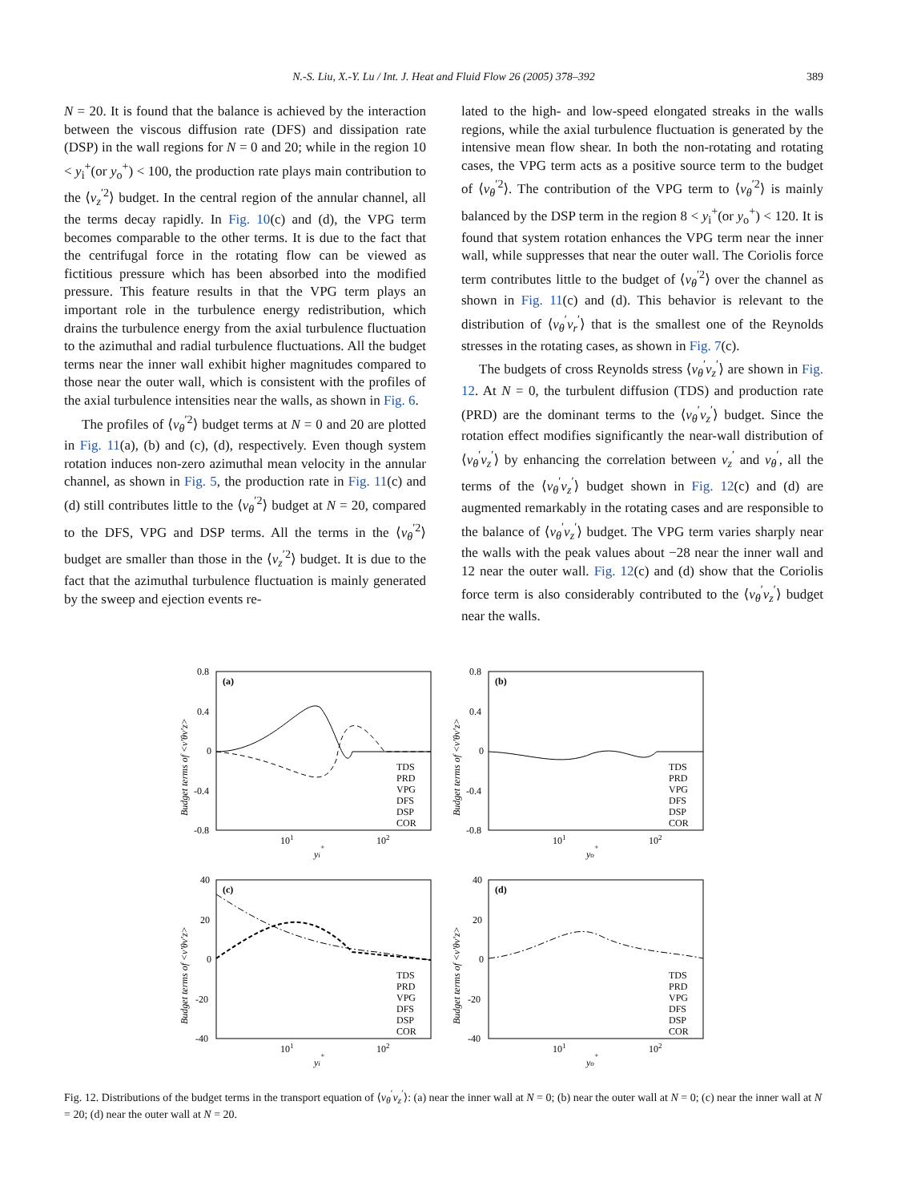N.-S. Liu, X.-Y. Lu / Int. J. Heat and Fluid Flow 26 (2005) 378–392
389
N = 20. It is found that the balance is achieved by the interaction between the viscous diffusion rate (DFS) and dissipation rate (DSP) in the wall regions for N = 0 and 20; while in the region 10 < y<sub>i</sub><sup>+</sup>(or y<sub>o</sub><sup>+</sup>) < 100, the production rate plays main contribution to the ⟨v<sub>z</sub><sup>′2</sup>⟩ budget. In the central region of the annular channel, all the terms decay rapidly. In Fig. 10(c) and (d), the VPG term becomes comparable to the other terms. It is due to the fact that the centrifugal force in the rotating flow can be viewed as fictitious pressure which has been absorbed into the modified pressure. This feature results in that the VPG term plays an important role in the turbulence energy redistribution, which drains the turbulence energy from the axial turbulence fluctuation to the azimuthal and radial turbulence fluctuations. All the budget terms near the inner wall exhibit higher magnitudes compared to those near the outer wall, which is consistent with the profiles of the axial turbulence intensities near the walls, as shown in Fig. 6.
The profiles of ⟨v<sub>θ</sub><sup>′2</sup>⟩ budget terms at N = 0 and 20 are plotted in Fig. 11(a), (b) and (c), (d), respectively. Even though system rotation induces non-zero azimuthal mean velocity in the annular channel, as shown in Fig. 5, the production rate in Fig. 11(c) and (d) still contributes little to the ⟨v<sub>θ</sub><sup>′2</sup>⟩ budget at N = 20, compared to the DFS, VPG and DSP terms. All the terms in the ⟨v<sub>θ</sub><sup>′2</sup>⟩ budget are smaller than those in the ⟨v<sub>z</sub><sup>′2</sup>⟩ budget. It is due to the fact that the azimuthal turbulence fluctuation is mainly generated by the sweep and ejection events re-
lated to the high- and low-speed elongated streaks in the walls regions, while the axial turbulence fluctuation is generated by the intensive mean flow shear. In both the non-rotating and rotating cases, the VPG term acts as a positive source term to the budget of ⟨v<sub>θ</sub><sup>′2</sup>⟩. The contribution of the VPG term to ⟨v<sub>θ</sub><sup>′2</sup>⟩ is mainly balanced by the DSP term in the region 8 < y<sub>i</sub><sup>+</sup>(or y<sub>o</sub><sup>+</sup>) < 120. It is found that system rotation enhances the VPG term near the inner wall, while suppresses that near the outer wall. The Coriolis force term contributes little to the budget of ⟨v<sub>θ</sub><sup>′2</sup>⟩ over the channel as shown in Fig. 11(c) and (d). This behavior is relevant to the distribution of ⟨v<sub>θ</sub><sup>′</sup>v<sub>r</sub><sup>′</sup>⟩ that is the smallest one of the Reynolds stresses in the rotating cases, as shown in Fig. 7(c).
The budgets of cross Reynolds stress ⟨v<sub>θ</sub><sup>′</sup>v<sub>z</sub><sup>′</sup>⟩ are shown in Fig. 12. At N = 0, the turbulent diffusion (TDS) and production rate (PRD) are the dominant terms to the ⟨v<sub>θ</sub><sup>′</sup>v<sub>z</sub><sup>′</sup>⟩ budget. Since the rotation effect modifies significantly the near-wall distribution of ⟨v<sub>θ</sub><sup>′</sup>v<sub>z</sub><sup>′</sup>⟩ by enhancing the correlation between v<sub>z</sub><sup>′</sup> and v<sub>θ</sub><sup>′</sup>, all the terms of the ⟨v<sub>θ</sub><sup>′</sup>v<sub>z</sub><sup>′</sup>⟩ budget shown in Fig. 12(c) and (d) are augmented remarkably in the rotating cases and are responsible to the balance of ⟨v<sub>θ</sub><sup>′</sup>v<sub>z</sub><sup>′</sup>⟩ budget. The VPG term varies sharply near the walls with the peak values about −28 near the inner wall and 12 near the outer wall. Fig. 12(c) and (d) show that the Coriolis force term is also considerably contributed to the ⟨v<sub>θ</sub><sup>′</sup>v<sub>z</sub><sup>′</sup>⟩ budget near the walls.
0.8
0.4
0
-0.4
-0.8
(a)
101
102
yi+
Budget terms of <v′θv′z>
TDS
PRD
VPG
DFS
DSP
COR
0.8
0.4
0
-0.4
-0.8
(b)
101
102
yo+
Budget terms of <v′θv′z>
TDS
PRD
VPG
DFS
DSP
COR
40
20
0
-20
-40
(c)
101
102
yi+
Budget terms of <v′θv′z>
TDS
PRD
VPG
DFS
DSP
COR
40
20
0
-20
-40
(d)
101
102
yo+
Budget terms of <v′θv′z>
TDS
PRD
VPG
DFS
DSP
COR
Fig. 12. Distributions of the budget terms in the transport equation of ⟨v<sub>θ</sub><sup>′</sup>v<sub>z</sub><sup>′</sup>⟩: (a) near the inner wall at N = 0; (b) near the outer wall at N = 0; (c) near the inner wall at N = 20; (d) near the outer wall at N = 20.